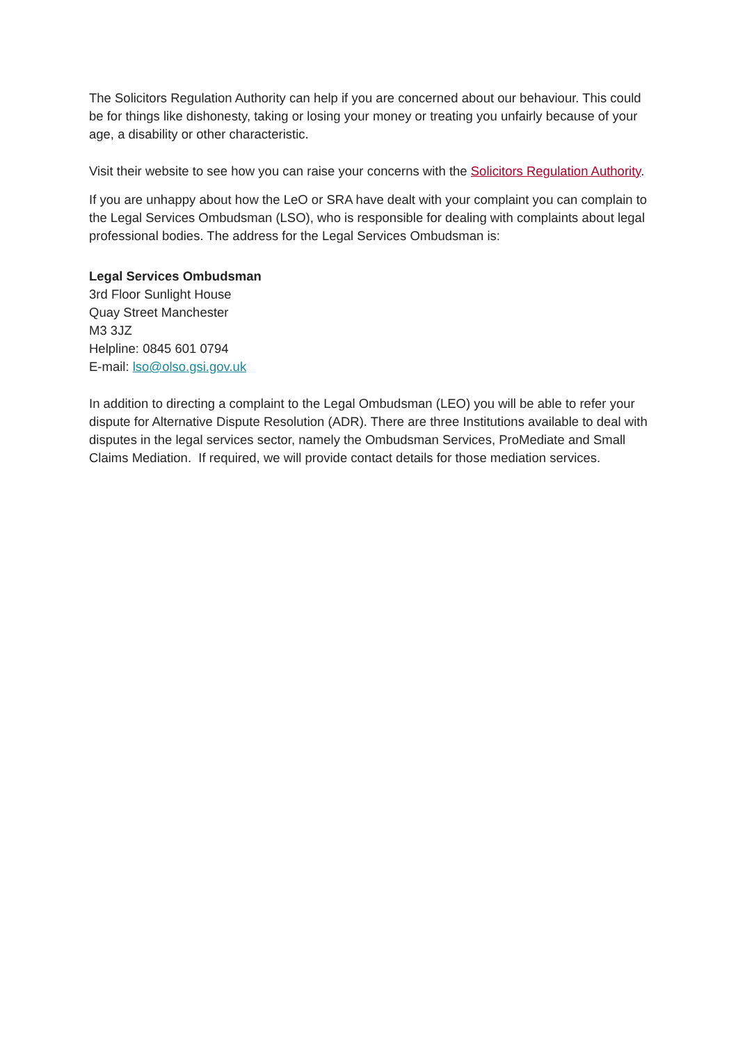The Solicitors Regulation Authority can help if you are concerned about our behaviour. This could be for things like dishonesty, taking or losing your money or treating you unfairly because of your age, a disability or other characteristic.
Visit their website to see how you can raise your concerns with the Solicitors Regulation Authority.
If you are unhappy about how the LeO or SRA have dealt with your complaint you can complain to the Legal Services Ombudsman (LSO), who is responsible for dealing with complaints about legal professional bodies. The address for the Legal Services Ombudsman is:
Legal Services Ombudsman
3rd Floor Sunlight House
Quay Street Manchester
M3 3JZ
Helpline: 0845 601 0794
E-mail: lso@olso.gsi.gov.uk
In addition to directing a complaint to the Legal Ombudsman (LEO) you will be able to refer your dispute for Alternative Dispute Resolution (ADR). There are three Institutions available to deal with disputes in the legal services sector, namely the Ombudsman Services, ProMediate and Small Claims Mediation. If required, we will provide contact details for those mediation services.